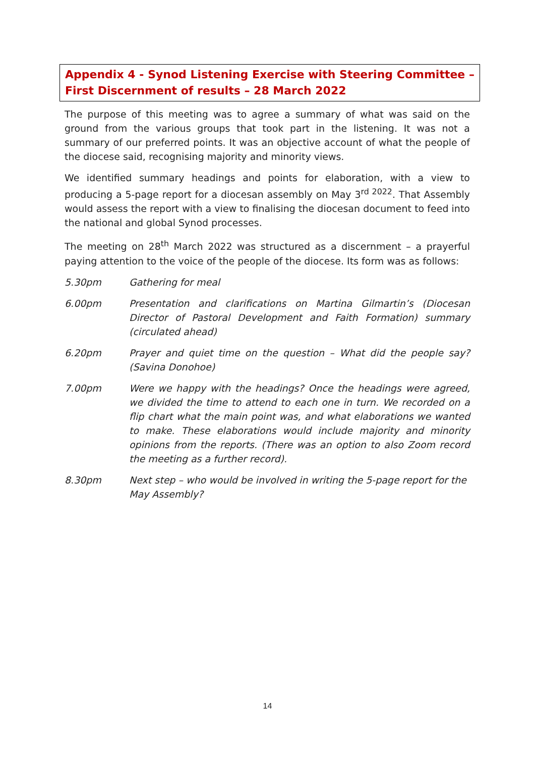Appendix 4 - Synod Listening Exercise with Steering Committee – First Discernment of results – 28 March 2022
The purpose of this meeting was to agree a summary of what was said on the ground from the various groups that took part in the listening. It was not a summary of our preferred points. It was an objective account of what the people of the diocese said, recognising majority and minority views.
We identified summary headings and points for elaboration, with a view to producing a 5-page report for a diocesan assembly on May 3<sup>rd 2022</sup>. That Assembly would assess the report with a view to finalising the diocesan document to feed into the national and global Synod processes.
The meeting on 28<sup>th</sup> March 2022 was structured as a discernment – a prayerful paying attention to the voice of the people of the diocese. Its form was as follows:
5.30pm Gathering for meal
6.00pm Presentation and clarifications on Martina Gilmartin’s (Diocesan Director of Pastoral Development and Faith Formation) summary (circulated ahead)
6.20pm Prayer and quiet time on the question – What did the people say? (Savina Donohoe)
7.00pm Were we happy with the headings? Once the headings were agreed, we divided the time to attend to each one in turn. We recorded on a flip chart what the main point was, and what elaborations we wanted to make. These elaborations would include majority and minority opinions from the reports. (There was an option to also Zoom record the meeting as a further record).
8.30pm Next step – who would be involved in writing the 5-page report for the May Assembly?
14